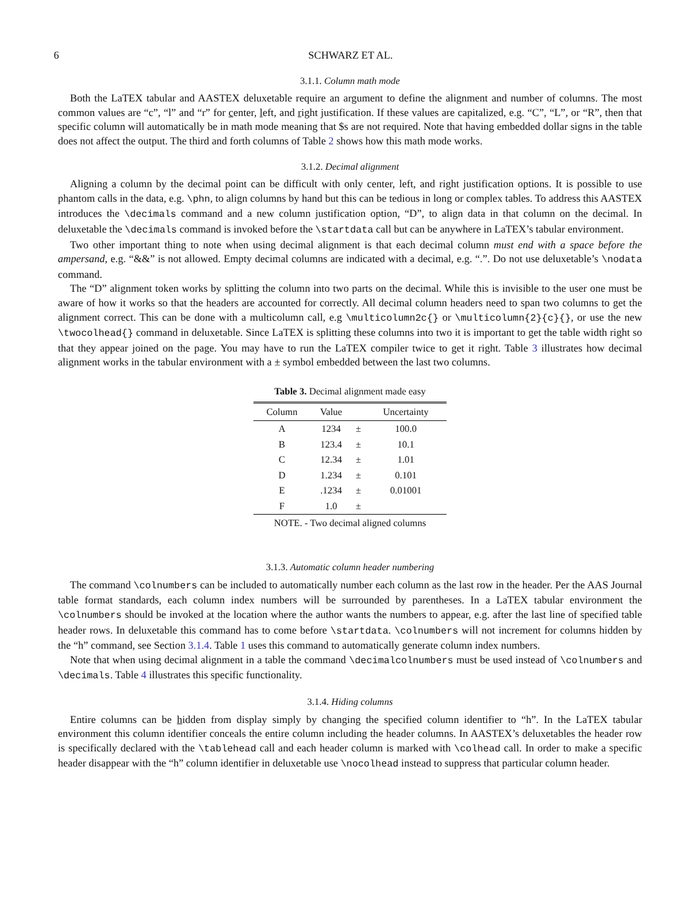6 SCHWARZ ET AL.
3.1.1. Column math mode
Both the LaTEX tabular and AASTEX deluxetable require an argument to define the alignment and number of columns. The most common values are “c”, “l” and “r” for center, left, and right justification. If these values are capitalized, e.g. “C”, “L”, or “R”, then that specific column will automatically be in math mode meaning that $s are not required. Note that having embedded dollar signs in the table does not affect the output. The third and forth columns of Table 2 shows how this math mode works.
3.1.2. Decimal alignment
Aligning a column by the decimal point can be difficult with only center, left, and right justification options. It is possible to use phantom calls in the data, e.g. \phn, to align columns by hand but this can be tedious in long or complex tables. To address this AASTEX introduces the \decimals command and a new column justification option, “D”, to align data in that column on the decimal. In deluxetable the \decimals command is invoked before the \startdata call but can be anywhere in LaTEX’s tabular environment.
Two other important thing to note when using decimal alignment is that each decimal column must end with a space before the ampersand, e.g. “&&” is not allowed. Empty decimal columns are indicated with a decimal, e.g. “.”. Do not use deluxetable’s \nodata command.
The “D” alignment token works by splitting the column into two parts on the decimal. While this is invisible to the user one must be aware of how it works so that the headers are accounted for correctly. All decimal column headers need to span two columns to get the alignment correct. This can be done with a multicolumn call, e.g \multicolumn2c{} or \multicolumn{2}{c}{}, or use the new \twocolhead{} command in deluxetable. Since LaTEX is splitting these columns into two it is important to get the table width right so that they appear joined on the page. You may have to run the LaTEX compiler twice to get it right. Table 3 illustrates how decimal alignment works in the tabular environment with a ± symbol embedded between the last two columns.
Table 3. Decimal alignment made easy
| Column | Value | | Uncertainty |
| --- | --- | --- | --- |
| A | 1234 | ± | 100.0 |
| B | 123.4 | ± | 10.1 |
| C | 12.34 | ± | 1.01 |
| D | 1.234 | ± | 0.101 |
| E | .1234 | ± | 0.01001 |
| F | 1.0 | ± | |
NOTE. - Two decimal aligned columns
3.1.3. Automatic column header numbering
The command \colnumbers can be included to automatically number each column as the last row in the header. Per the AAS Journal table format standards, each column index numbers will be surrounded by parentheses. In a LaTEX tabular environment the \colnumbers should be invoked at the location where the author wants the numbers to appear, e.g. after the last line of specified table header rows. In deluxetable this command has to come before \startdata. \colnumbers will not increment for columns hidden by the “h” command, see Section 3.1.4. Table 1 uses this command to automatically generate column index numbers.
Note that when using decimal alignment in a table the command \decimalcolnumbers must be used instead of \colnumbers and \decimals. Table 4 illustrates this specific functionality.
3.1.4. Hiding columns
Entire columns can be hidden from display simply by changing the specified column identifier to “h”. In the LaTEX tabular environment this column identifier conceals the entire column including the header columns. In AASTEX’s deluxetables the header row is specifically declared with the \tablehead call and each header column is marked with \colhead call. In order to make a specific header disappear with the “h” column identifier in deluxetable use \nocolhead instead to suppress that particular column header.